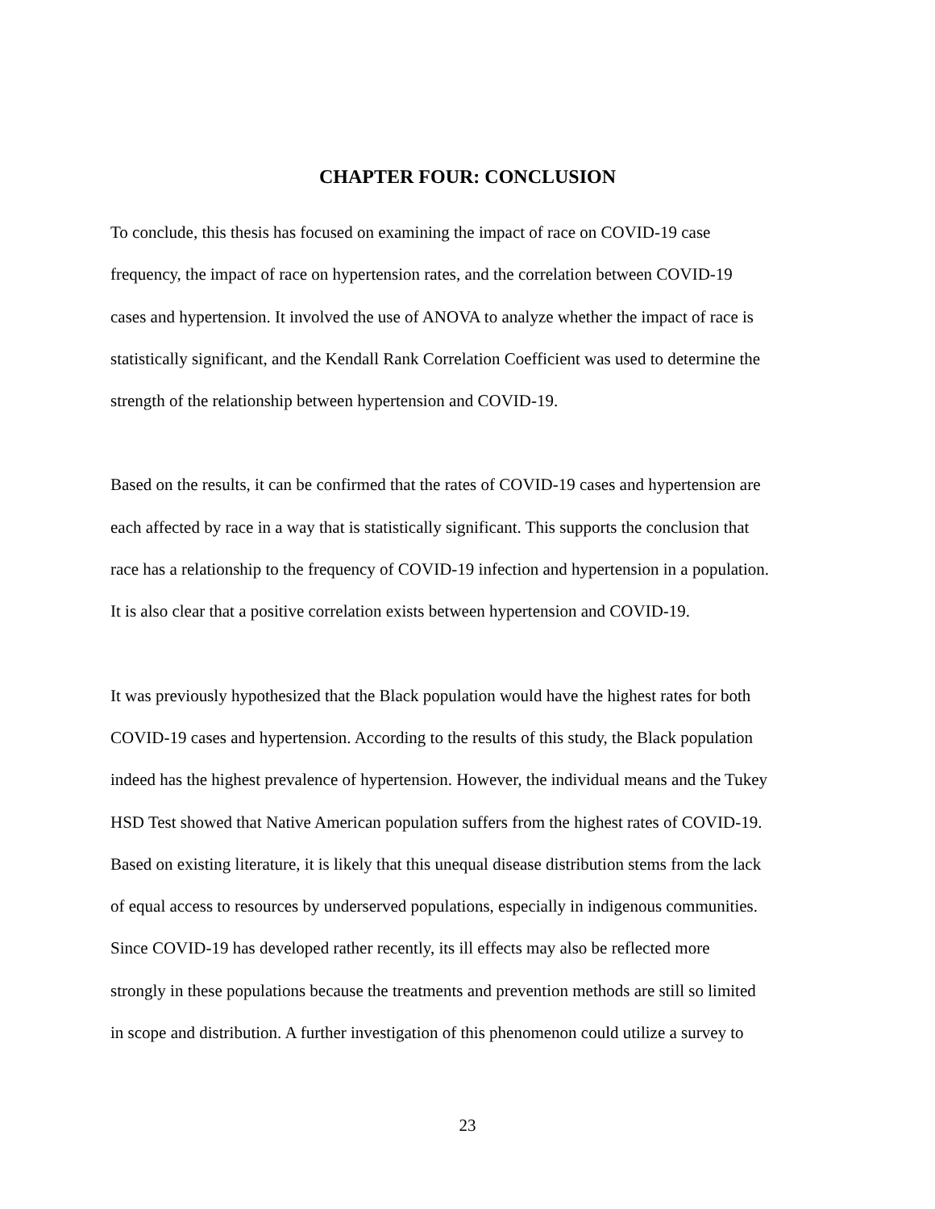CHAPTER FOUR: CONCLUSION
To conclude, this thesis has focused on examining the impact of race on COVID-19 case
frequency, the impact of race on hypertension rates, and the correlation between COVID-19
cases and hypertension. It involved the use of ANOVA to analyze whether the impact of race is
statistically significant, and the Kendall Rank Correlation Coefficient was used to determine the
strength of the relationship between hypertension and COVID-19.
Based on the results, it can be confirmed that the rates of COVID-19 cases and hypertension are
each affected by race in a way that is statistically significant. This supports the conclusion that
race has a relationship to the frequency of COVID-19 infection and hypertension in a population.
It is also clear that a positive correlation exists between hypertension and COVID-19.
It was previously hypothesized that the Black population would have the highest rates for both
COVID-19 cases and hypertension. According to the results of this study, the Black population
indeed has the highest prevalence of hypertension. However, the individual means and the Tukey
HSD Test showed that Native American population suffers from the highest rates of COVID-19.
Based on existing literature, it is likely that this unequal disease distribution stems from the lack
of equal access to resources by underserved populations, especially in indigenous communities.
Since COVID-19 has developed rather recently, its ill effects may also be reflected more
strongly in these populations because the treatments and prevention methods are still so limited
in scope and distribution. A further investigation of this phenomenon could utilize a survey to
23